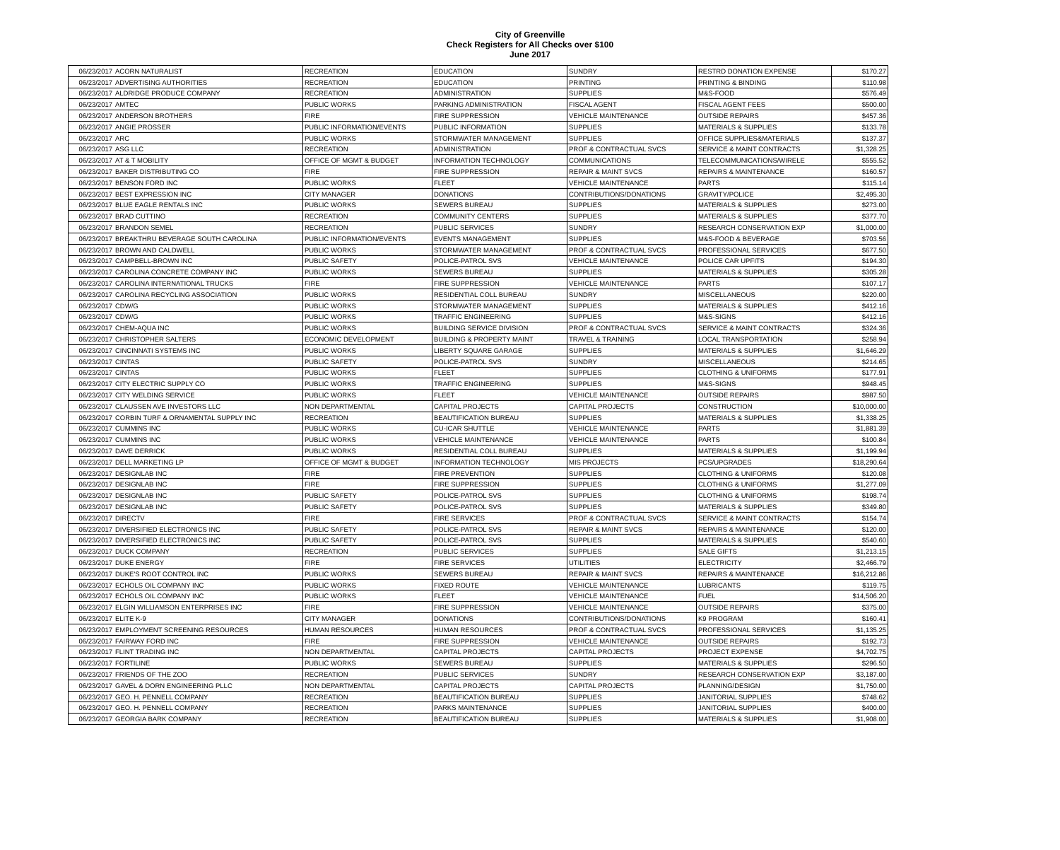City of Greenville
Check Registers for All Checks over $100
June 2017
| 06/23/2017 | ACORN NATURALIST | RECREATION | EDUCATION | SUNDRY | RESTRD DONATION EXPENSE | $170.27 |
| 06/23/2017 | ADVERTISING AUTHORITIES | RECREATION | EDUCATION | PRINTING | PRINTING & BINDING | $110.98 |
| 06/23/2017 | ALDRIDGE PRODUCE COMPANY | RECREATION | ADMINISTRATION | SUPPLIES | M&S-FOOD | $576.49 |
| 06/23/2017 | AMTEC | PUBLIC WORKS | PARKING ADMINISTRATION | FISCAL AGENT | FISCAL AGENT FEES | $500.00 |
| 06/23/2017 | ANDERSON BROTHERS | FIRE | FIRE SUPPRESSION | VEHICLE MAINTENANCE | OUTSIDE REPAIRS | $457.36 |
| 06/23/2017 | ANGIE PROSSER | PUBLIC INFORMATION/EVENTS | PUBLIC INFORMATION | SUPPLIES | MATERIALS & SUPPLIES | $133.78 |
| 06/23/2017 | ARC | PUBLIC WORKS | STORMWATER MANAGEMENT | SUPPLIES | OFFICE SUPPLIES&MATERIALS | $137.37 |
| 06/23/2017 | ASG LLC | RECREATION | ADMINISTRATION | PROF & CONTRACTUAL SVCS | SERVICE & MAINT CONTRACTS | $1,328.25 |
| 06/23/2017 | AT & T MOBILITY | OFFICE OF MGMT & BUDGET | INFORMATION TECHNOLOGY | COMMUNICATIONS | TELECOMMUNICATIONS/WIRELE | $555.52 |
| 06/23/2017 | BAKER DISTRIBUTING CO | FIRE | FIRE SUPPRESSION | REPAIR & MAINT SVCS | REPAIRS & MAINTENANCE | $160.57 |
| 06/23/2017 | BENSON FORD INC | PUBLIC WORKS | FLEET | VEHICLE MAINTENANCE | PARTS | $115.14 |
| 06/23/2017 | BEST EXPRESSION INC | CITY MANAGER | DONATIONS | CONTRIBUTIONS/DONATIONS | GRAVITY/POLICE | $2,495.30 |
| 06/23/2017 | BLUE EAGLE RENTALS INC | PUBLIC WORKS | SEWERS BUREAU | SUPPLIES | MATERIALS & SUPPLIES | $273.00 |
| 06/23/2017 | BRAD CUTTINO | RECREATION | COMMUNITY CENTERS | SUPPLIES | MATERIALS & SUPPLIES | $377.70 |
| 06/23/2017 | BRANDON SEMEL | RECREATION | PUBLIC SERVICES | SUNDRY | RESEARCH CONSERVATION EXP | $1,000.00 |
| 06/23/2017 | BREAKTHRU BEVERAGE SOUTH CAROLINA | PUBLIC INFORMATION/EVENTS | EVENTS MANAGEMENT | SUPPLIES | M&S-FOOD & BEVERAGE | $703.56 |
| 06/23/2017 | BROWN AND CALDWELL | PUBLIC WORKS | STORMWATER MANAGEMENT | PROF & CONTRACTUAL SVCS | PROFESSIONAL SERVICES | $677.50 |
| 06/23/2017 | CAMPBELL-BROWN INC | PUBLIC SAFETY | POLICE-PATROL SVS | VEHICLE MAINTENANCE | POLICE CAR UPFITS | $194.30 |
| 06/23/2017 | CAROLINA CONCRETE COMPANY INC | PUBLIC WORKS | SEWERS BUREAU | SUPPLIES | MATERIALS & SUPPLIES | $305.28 |
| 06/23/2017 | CAROLINA INTERNATIONAL TRUCKS | FIRE | FIRE SUPPRESSION | VEHICLE MAINTENANCE | PARTS | $107.17 |
| 06/23/2017 | CAROLINA RECYCLING ASSOCIATION | PUBLIC WORKS | RESIDENTIAL COLL BUREAU | SUNDRY | MISCELLANEOUS | $220.00 |
| 06/23/2017 | CDW/G | PUBLIC WORKS | STORMWATER MANAGEMENT | SUPPLIES | MATERIALS & SUPPLIES | $412.16 |
| 06/23/2017 | CDW/G | PUBLIC WORKS | TRAFFIC ENGINEERING | SUPPLIES | M&S-SIGNS | $412.16 |
| 06/23/2017 | CHEM-AQUA INC | PUBLIC WORKS | BUILDING SERVICE DIVISION | PROF & CONTRACTUAL SVCS | SERVICE & MAINT CONTRACTS | $324.36 |
| 06/23/2017 | CHRISTOPHER SALTERS | ECONOMIC DEVELOPMENT | BUILDING & PROPERTY MAINT | TRAVEL & TRAINING | LOCAL TRANSPORTATION | $258.94 |
| 06/23/2017 | CINCINNATI SYSTEMS INC | PUBLIC WORKS | LIBERTY SQUARE GARAGE | SUPPLIES | MATERIALS & SUPPLIES | $1,646.29 |
| 06/23/2017 | CINTAS | PUBLIC SAFETY | POLICE-PATROL SVS | SUNDRY | MISCELLANEOUS | $214.65 |
| 06/23/2017 | CINTAS | PUBLIC WORKS | FLEET | SUPPLIES | CLOTHING & UNIFORMS | $177.91 |
| 06/23/2017 | CITY ELECTRIC SUPPLY CO | PUBLIC WORKS | TRAFFIC ENGINEERING | SUPPLIES | M&S-SIGNS | $948.45 |
| 06/23/2017 | CITY WELDING SERVICE | PUBLIC WORKS | FLEET | VEHICLE MAINTENANCE | OUTSIDE REPAIRS | $987.50 |
| 06/23/2017 | CLAUSSEN AVE INVESTORS LLC | NON DEPARTMENTAL | CAPITAL PROJECTS | CAPITAL PROJECTS | CONSTRUCTION | $10,000.00 |
| 06/23/2017 | CORBIN TURF & ORNAMENTAL SUPPLY INC | RECREATION | BEAUTIFICATION BUREAU | SUPPLIES | MATERIALS & SUPPLIES | $1,338.25 |
| 06/23/2017 | CUMMINS INC | PUBLIC WORKS | CU-ICAR SHUTTLE | VEHICLE MAINTENANCE | PARTS | $1,881.39 |
| 06/23/2017 | CUMMINS INC | PUBLIC WORKS | VEHICLE MAINTENANCE | VEHICLE MAINTENANCE | PARTS | $100.84 |
| 06/23/2017 | DAVE DERRICK | PUBLIC WORKS | RESIDENTIAL COLL BUREAU | SUPPLIES | MATERIALS & SUPPLIES | $1,199.94 |
| 06/23/2017 | DELL MARKETING LP | OFFICE OF MGMT & BUDGET | INFORMATION TECHNOLOGY | MIS PROJECTS | PCS/UPGRADES | $18,290.64 |
| 06/23/2017 | DESIGNLAB INC | FIRE | FIRE PREVENTION | SUPPLIES | CLOTHING & UNIFORMS | $120.08 |
| 06/23/2017 | DESIGNLAB INC | FIRE | FIRE SUPPRESSION | SUPPLIES | CLOTHING & UNIFORMS | $1,277.09 |
| 06/23/2017 | DESIGNLAB INC | PUBLIC SAFETY | POLICE-PATROL SVS | SUPPLIES | CLOTHING & UNIFORMS | $198.74 |
| 06/23/2017 | DESIGNLAB INC | PUBLIC SAFETY | POLICE-PATROL SVS | SUPPLIES | MATERIALS & SUPPLIES | $349.80 |
| 06/23/2017 | DIRECTV | FIRE | FIRE SERVICES | PROF & CONTRACTUAL SVCS | SERVICE & MAINT CONTRACTS | $154.74 |
| 06/23/2017 | DIVERSIFIED ELECTRONICS INC | PUBLIC SAFETY | POLICE-PATROL SVS | REPAIR & MAINT SVCS | REPAIRS & MAINTENANCE | $120.00 |
| 06/23/2017 | DIVERSIFIED ELECTRONICS INC | PUBLIC SAFETY | POLICE-PATROL SVS | SUPPLIES | MATERIALS & SUPPLIES | $540.60 |
| 06/23/2017 | DUCK COMPANY | RECREATION | PUBLIC SERVICES | SUPPLIES | SALE GIFTS | $1,213.15 |
| 06/23/2017 | DUKE ENERGY | FIRE | FIRE SERVICES | UTILITIES | ELECTRICITY | $2,466.79 |
| 06/23/2017 | DUKE'S ROOT CONTROL INC | PUBLIC WORKS | SEWERS BUREAU | REPAIR & MAINT SVCS | REPAIRS & MAINTENANCE | $16,212.86 |
| 06/23/2017 | ECHOLS OIL COMPANY INC | PUBLIC WORKS | FIXED ROUTE | VEHICLE MAINTENANCE | LUBRICANTS | $119.75 |
| 06/23/2017 | ECHOLS OIL COMPANY INC | PUBLIC WORKS | FLEET | VEHICLE MAINTENANCE | FUEL | $14,506.20 |
| 06/23/2017 | ELGIN WILLIAMSON ENTERPRISES INC | FIRE | FIRE SUPPRESSION | VEHICLE MAINTENANCE | OUTSIDE REPAIRS | $375.00 |
| 06/23/2017 | ELITE K-9 | CITY MANAGER | DONATIONS | CONTRIBUTIONS/DONATIONS | K9 PROGRAM | $160.41 |
| 06/23/2017 | EMPLOYMENT SCREENING RESOURCES | HUMAN RESOURCES | HUMAN RESOURCES | PROF & CONTRACTUAL SVCS | PROFESSIONAL SERVICES | $1,135.25 |
| 06/23/2017 | FAIRWAY FORD INC | FIRE | FIRE SUPPRESSION | VEHICLE MAINTENANCE | OUTSIDE REPAIRS | $192.73 |
| 06/23/2017 | FLINT TRADING INC | NON DEPARTMENTAL | CAPITAL PROJECTS | CAPITAL PROJECTS | PROJECT EXPENSE | $4,702.75 |
| 06/23/2017 | FORTILINE | PUBLIC WORKS | SEWERS BUREAU | SUPPLIES | MATERIALS & SUPPLIES | $296.50 |
| 06/23/2017 | FRIENDS OF THE ZOO | RECREATION | PUBLIC SERVICES | SUNDRY | RESEARCH CONSERVATION EXP | $3,187.00 |
| 06/23/2017 | GAVEL & DORN ENGINEERING PLLC | NON DEPARTMENTAL | CAPITAL PROJECTS | CAPITAL PROJECTS | PLANNING/DESIGN | $1,750.00 |
| 06/23/2017 | GEO. H. PENNELL COMPANY | RECREATION | BEAUTIFICATION BUREAU | SUPPLIES | JANITORIAL SUPPLIES | $748.62 |
| 06/23/2017 | GEO. H. PENNELL COMPANY | RECREATION | PARKS MAINTENANCE | SUPPLIES | JANITORIAL SUPPLIES | $400.00 |
| 06/23/2017 | GEORGIA BARK COMPANY | RECREATION | BEAUTIFICATION BUREAU | SUPPLIES | MATERIALS & SUPPLIES | $1,908.00 |